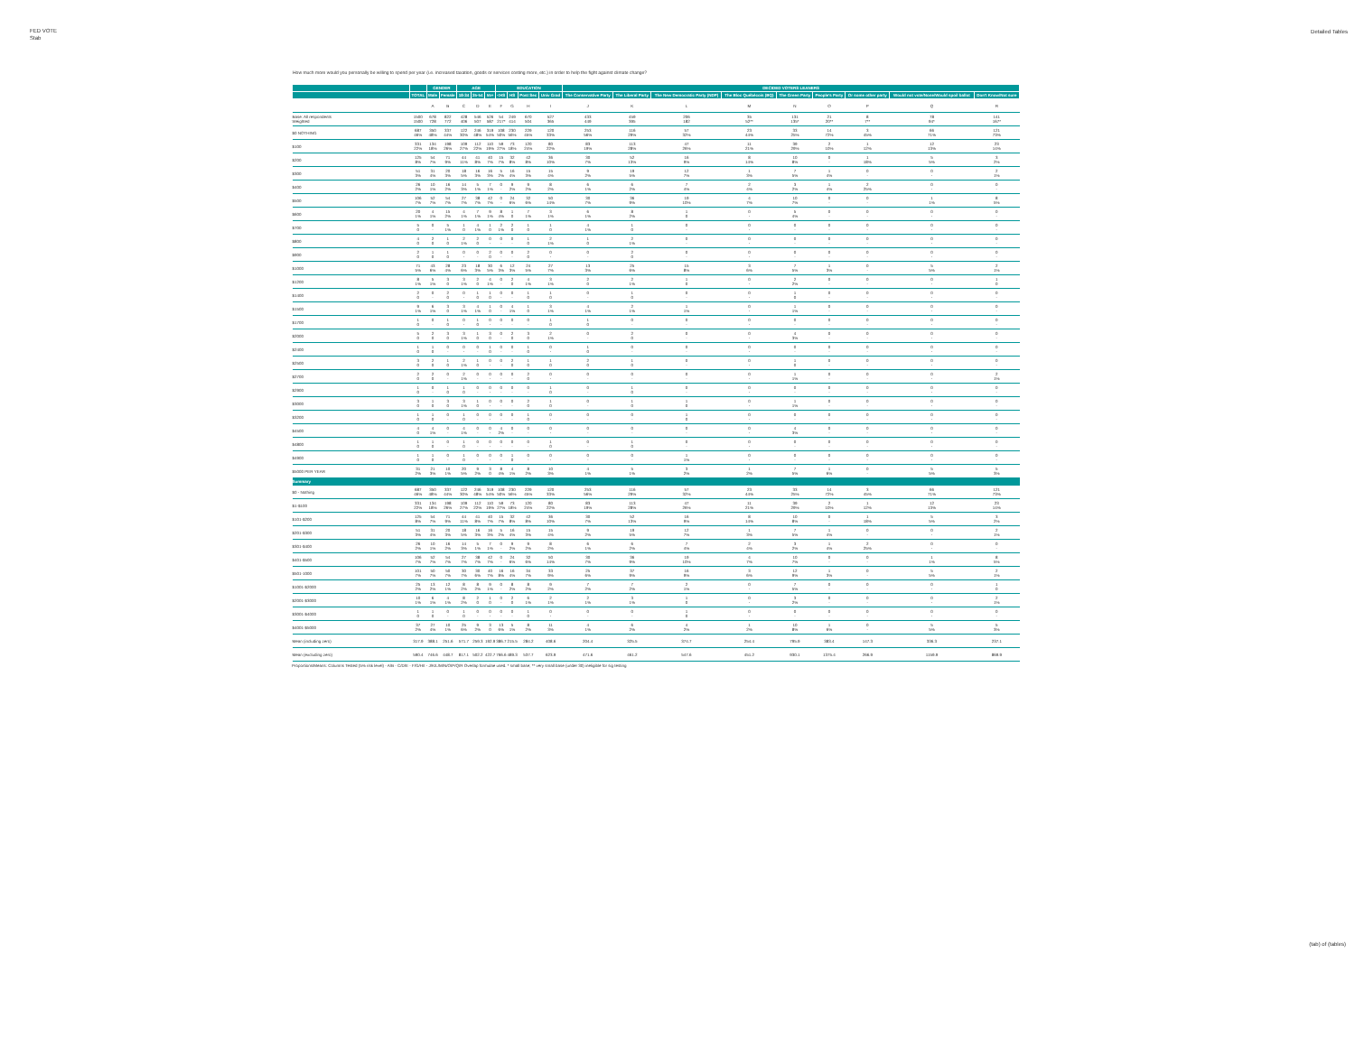FED VOTE
Stab
Detailed Tables
How much more would you personally be willing to spend per year (i.e. increased taxation, goods or services costing more, etc.) in order to help the fight against climate change?
| | | GENDER | | AGE | | | EDUCATION | | | | DECIDED VOTERS LEANERS | | | | | | | | |
| --- | --- | --- | --- | --- | --- | --- | --- | --- | --- | --- | --- | --- | --- | --- | --- | --- | --- | --- | --- |
| | TOTAL | Male | Female | 18-34 | 35-54 | 55+ | <HS | HS | Post Sec | Univ Grad | The Conservative Party | The Liberal Party | The New Democratic Party (NDP) | The Bloc Québécois (BQ) | The Green Party | People's Party | Or some other party | Would not vote/None/Would spoil ballot | Don't Know/Not sure |
| | | A | B | C | D | E | F | G | H | I | J | K | L | M | N | O | P | Q | R |
| Base: All respondents Weighted | 1500 1500 | 678 728 | 822 772 | 428 406 | 546 507 | 526 587 | 54 217* | 249 414 | 670 504 | 527 365 | 433 449 | 459 395 | 206 182 | 35 52** | 131 135* | 21 20** | 8 7** | 78 94* | 141 167* |
| $0 NOTHING | 687 46% | 350 48% | 337 44% | 122 30% | 246 48% | 319 54% | 108 50% | 230 56% | 229 45% | 120 33% | 253 56% | 116 29% | 57 32% | 23 44% | 33 25% | 14 72% | 3 45% | 66 71% | 121 73% |
| $100 | 331 22% | 134 18% | 198 26% | 109 27% | 112 22% | 110 19% | 59 27% | 73 18% | 120 24% | 80 22% | 83 19% | 113 28% | 47 26% | 11 21% | 39 29% | 2 10% | 1 12% | 12 13% | 23 14% |
| $200 | 125 8% | 54 7% | 71 9% | 44 11% | 41 8% | 40 7% | 15 7% | 32 8% | 42 8% | 36 10% | 30 7% | 52 13% | 16 9% | 8 14% | 10 8% | 0 - | 1 18% | 5 5% | 3 2% |
| $300 | 51 3% | 31 4% | 20 3% | 18 5% | 16 3% | 16 3% | 5 2% | 16 4% | 15 3% | 15 4% | 9 2% | 19 5% | 12 7% | 1 3% | 7 5% | 1 4% | 0 - | 0 - | 2 1% |
| $400 | 26 2% | 10 1% | 16 2% | 14 3% | 5 1% | 7 1% | 0 - | 9 2% | 9 2% | 8 2% | 6 1% | 6 2% | 7 4% | 2 4% | 3 2% | 1 4% | 2 25% | 0 - | 0 - |
| $500 | 106 7% | 52 7% | 54 7% | 27 7% | 38 7% | 42 7% | 0 - | 24 6% | 32 6% | 50 14% | 30 7% | 36 9% | 19 10% | 4 7% | 10 7% | 0 - | 0 - | 1 1% | 8 5% |
| $600 | 20 1% | 4 1% | 15 2% | 4 1% | 7 1% | 9 1% | 8 4% | 1 0 | 7 1% | 3 1% | 6 1% | 8 2% | 1 0 | 0 - | 5 4% | 0 - | 0 - | 0 - | 0 - |
| $700 | 5 0 | 0 - | 5 1% | 1 0 | 4 1% | 1 0 | 2 1% | 2 0 | 1 0 | 1 0 | 4 1% | 1 0 | 0 - | 0 - | 0 - | 0 - | 0 - | 0 - | 0 - |
| $800 | 4 0 | 2 0 | 1 0 | 2 1% | 2 0 | 0 - | 0 - | 0 - | 1 0 | 2 1% | 1 0 | 2 1% | 0 - | 0 - | 0 - | 0 - | 0 - | 0 - | 0 - |
| $900 | 2 0 | 1 0 | 1 0 | 0 - | 0 - | 2 0 | 0 - | 0 - | 2 0 | 0 - | 0 - | 2 0 | 0 - | 0 - | 0 - | 0 - | 0 - | 0 - | 0 - |
| $1000 | 71 5% | 43 6% | 28 4% | 23 6% | 18 3% | 30 5% | 6 3% | 12 3% | 24 5% | 27 7% | 13 3% | 25 6% | 15 8% | 3 6% | 7 5% | 1 3% | 0 - | 5 5% | 2 1% |
| $1200 | 8 1% | 5 1% | 3 0 | 3 1% | 2 0 | 4 1% | 0 - | 2 0 | 4 1% | 3 1% | 2 0 | 2 1% | 1 0 | 0 - | 2 2% | 0 - | 0 - | 0 - | 1 0 |
| $1400 | 2 0 | 0 - | 2 0 | 0 - | 1 0 | 1 0 | 0 - | 0 - | 1 0 | 1 0 | 0 - | 1 0 | 0 - | 0 - | 1 0 | 0 - | 0 - | 0 - | 0 - |
| $1500 | 9 1% | 6 1% | 3 0 | 3 1% | 4 1% | 1 0 | 0 - | 4 1% | 1 0 | 3 1% | 4 1% | 2 1% | 1 1% | 0 - | 1 1% | 0 - | 0 - | 0 - | 0 - |
| $1700 | 1 0 | 0 - | 1 0 | 0 - | 1 0 | 0 - | 0 - | 0 - | 0 - | 1 0 | 1 0 | 0 - | 0 - | 0 - | 0 - | 0 - | 0 - | 0 - | 0 - |
| $2000 | 5 0 | 2 0 | 3 0 | 3 1% | 1 0 | 3 0 | 0 - | 2 0 | 3 0 | 2 1% | 0 - | 2 0 | 0 - | 0 - | 4 3% | 0 - | 0 - | 0 - | 0 - |
| $2400 | 1 0 | 1 0 | 0 - | 0 - | 0 - | 1 0 | 0 - | 0 - | 1 0 | 0 - | 1 0 | 0 - | 0 - | 0 - | 0 - | 0 - | 0 - | 0 - | 0 - |
| $2500 | 3 0 | 2 0 | 1 0 | 2 1% | 1 0 | 0 - | 0 - | 2 0 | 1 0 | 1 0 | 2 0 | 1 0 | 0 - | 0 - | 1 0 | 0 - | 0 - | 0 - | 0 - |
| $2700 | 2 0 | 2 0 | 0 - | 2 1% | 0 - | 0 - | 0 - | 0 - | 2 0 | 0 - | 0 - | 0 - | 0 - | 0 - | 1 1% | 0 - | 0 - | 0 - | 2 1% |
| $2900 | 1 0 | 0 - | 1 0 | 1 0 | 0 - | 0 - | 0 - | 0 - | 0 - | 1 0 | 0 - | 1 0 | 0 - | 0 - | 0 - | 0 - | 0 - | 0 - | 0 - |
| $3000 | 3 0 | 1 0 | 3 0 | 3 1% | 1 0 | 0 - | 0 - | 0 - | 2 0 | 1 0 | 0 - | 1 0 | 1 0 | 0 - | 1 1% | 0 - | 0 - | 0 - | 0 - |
| $3200 | 1 0 | 1 0 | 0 - | 1 0 | 0 - | 0 - | 0 - | 0 - | 1 0 | 0 - | 0 - | 0 - | 1 0 | 0 - | 0 - | 0 - | 0 - | 0 - | 0 - |
| $4500 | 4 0 | 4 1% | 0 - | 4 1% | 0 - | 0 - | 4 2% | 0 - | 0 - | 0 - | 0 - | 0 - | 0 - | 0 - | 4 3% | 0 - | 0 - | 0 - | 0 - |
| $4800 | 1 0 | 1 0 | 0 - | 1 0 | 0 - | 0 - | 0 - | 0 - | 0 - | 1 0 | 0 - | 1 0 | 0 - | 0 - | 0 - | 0 - | 0 - | 0 - | 0 - |
| $4900 | 1 0 | 1 0 | 0 - | 1 0 | 0 - | 0 - | 0 - | 1 0 | 0 - | 0 - | 0 - | 0 - | 1 1% | 0 - | 0 - | 0 - | 0 - | 0 - | 0 - |
| $5000 PER YEAR | 31 2% | 21 3% | 10 1% | 20 5% | 9 2% | 3 0 | 8 4% | 4 1% | 8 2% | 10 3% | 4 1% | 5 1% | 3 2% | 1 2% | 7 5% | 1 6% | 0 - | 5 5% | 5 3% |
| Summary | | | | | | | | | | | | | | | | | | | |
| $0 - Nothing | 687 46% | 350 48% | 337 44% | 122 30% | 246 48% | 319 54% | 108 50% | 230 56% | 229 45% | 120 33% | 253 56% | 116 29% | 57 32% | 23 44% | 33 25% | 14 72% | 3 45% | 66 71% | 121 73% |
| $1-$100 | 331 22% | 134 18% | 198 26% | 109 27% | 112 22% | 110 19% | 59 27% | 73 18% | 120 24% | 80 22% | 83 19% | 113 28% | 47 26% | 11 21% | 39 29% | 2 10% | 1 12% | 12 13% | 23 14% |
| $101-$200 | 125 8% | 54 7% | 71 9% | 44 11% | 41 8% | 40 7% | 15 7% | 32 8% | 42 8% | 36 10% | 30 7% | 52 13% | 16 9% | 8 14% | 10 8% | 0 - | 1 18% | 5 5% | 3 2% |
| $201-$300 | 51 3% | 31 4% | 20 3% | 18 5% | 16 3% | 16 3% | 5 2% | 16 4% | 15 3% | 15 4% | 9 2% | 19 5% | 12 7% | 1 3% | 7 5% | 1 4% | 0 - | 0 - | 2 1% |
| $301-$400 | 26 2% | 10 1% | 16 2% | 14 3% | 5 1% | 7 1% | 0 - | 9 2% | 9 2% | 8 2% | 6 1% | 6 2% | 7 4% | 2 4% | 3 2% | 1 4% | 2 25% | 0 - | 0 - |
| $401-$500 | 106 7% | 52 7% | 54 7% | 27 7% | 38 7% | 42 7% | 0 - | 24 6% | 32 6% | 50 14% | 30 7% | 36 9% | 19 10% | 4 7% | 10 7% | 0 - | 0 - | 1 1% | 8 5% |
| $501-1000 | 101 7% | 50 7% | 50 7% | 30 7% | 30 6% | 40 7% | 16 8% | 16 4% | 34 7% | 33 9% | 25 6% | 37 9% | 16 9% | 3 6% | 12 9% | 1 3% | 0 - | 5 5% | 2 1% |
| $1001-$2000 | 25 2% | 13 2% | 12 1% | 8 2% | 8 2% | 9 1% | 0 - | 8 2% | 8 2% | 9 2% | 7 2% | 7 2% | 2 1% | 0 - | 7 5% | 0 - | 0 - | 0 - | 1 0 |
| $2001-$3000 | 10 1% | 6 1% | 4 1% | 8 2% | 2 0 | 1 0 | 0 - | 2 0 | 6 1% | 2 1% | 2 1% | 3 1% | 1 0 | 0 - | 3 2% | 0 - | 0 - | 0 - | 2 1% |
| $3001-$4000 | 1 0 | 1 0 | 0 - | 1 0 | 0 - | 0 - | 0 - | 0 - | 1 0 | 0 - | 0 - | 0 - | 1 0 | 0 - | 0 - | 0 - | 0 - | 0 - | 0 - |
| $4001-$5000 | 37 2% | 27 4% | 10 1% | 25 6% | 9 2% | 3 0 | 13 6% | 5 1% | 8 2% | 11 3% | 4 1% | 6 2% | 4 2% | 1 2% | 10 8% | 1 6% | 0 - | 5 5% | 5 3% |
| Mean (including zero) | 317.9 | 388.1 | 251.6 | 571.7 | 259.3 | 192.9 | 386.7 | 215.5 | 284.2 | 408.6 | 204.4 | 325.5 | 374.7 | 254.4 | 795.9 | 383.4 | 147.3 | 336.3 | 237.1 |
| Mean (excluding zero) | 590.4 | 746.6 | 448.7 | 817.1 | 502.2 | 422.7 | 766.6 | 489.3 | 537.7 | 623.9 | 471.6 | 461.2 | 547.6 | 451.2 | 930.1 | 1375.4 | 266.9 | 1159.9 | 869.9 |
Proportions/Means: Columns Tested (5% risk level) - A/B - C/D/E - F/G/H/I - J/K/L/M/N/O/P/Q/R Overlap formulae used. * small base; ** very small base (under 30) ineligible for sig testing
(tab) of (tables)